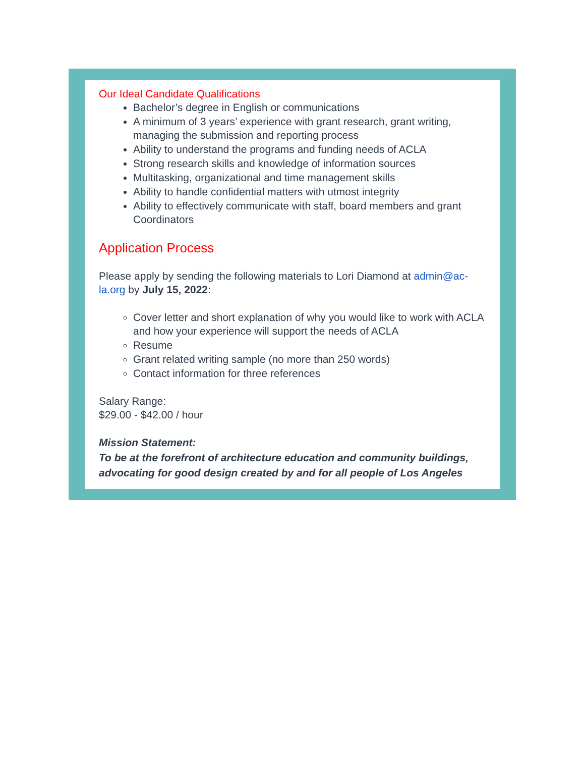Our Ideal Candidate Qualifications
Bachelor’s degree in English or communications
A minimum of 3 years’ experience with grant research, grant writing, managing the submission and reporting process
Ability to understand the programs and funding needs of ACLA
Strong research skills and knowledge of information sources
Multitasking, organizational and time management skills
Ability to handle confidential matters with utmost integrity
Ability to effectively communicate with staff, board members and grant Coordinators
Application Process
Please apply by sending the following materials to Lori Diamond at admin@ac-la.org by July 15, 2022:
Cover letter and short explanation of why you would like to work with ACLA and how your experience will support the needs of ACLA
Resume
Grant related writing sample (no more than 250 words)
Contact information for three references
Salary Range:
$29.00 - $42.00 / hour
Mission Statement:
To be at the forefront of architecture education and community buildings, advocating for good design created by and for all people of Los Angeles